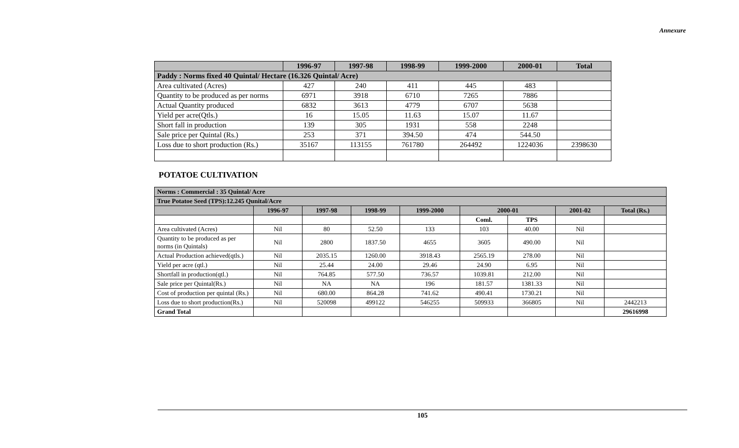Annexure
| | 1996-97 | 1997-98 | 1998-99 | 1999-2000 | 2000-01 | Total |
| --- | --- | --- | --- | --- | --- | --- |
| Paddy : Norms fixed 40 Quintal/ Hectare (16.326 Quintal/ Acre) | | | | | | |
| Area cultivated (Acres) | 427 | 240 | 411 | 445 | 483 | |
| Quantity to be produced as per norms | 6971 | 3918 | 6710 | 7265 | 7886 | |
| Actual Quantity produced | 6832 | 3613 | 4779 | 6707 | 5638 | |
| Yield per acre(Qtls.) | 16 | 15.05 | 11.63 | 15.07 | 11.67 | |
| Short fall in production | 139 | 305 | 1931 | 558 | 2248 | |
| Sale price per Quintal (Rs.) | 253 | 371 | 394.50 | 474 | 544.50 | |
| Loss due to short production (Rs.) | 35167 | 113155 | 761780 | 264492 | 1224036 | 2398630 |
POTATOE CULTIVATION
| Norms : Commercial : 35 Quintal/ Acre | | | | | | | | |
| True Potatoe Seed (TPS):12.245 Qunital/Acre | | | | | | | | |
| | 1996-97 | 1997-98 | 1998-99 | 1999-2000 | 2000-01 | | 2001-02 | Total (Rs.) |
| | | | | | Coml. | TPS | | |
| Area cultivated (Acres) | Nil | 80 | 52.50 | 133 | 103 | 40.00 | Nil | |
| Quantity to be produced as per norms (in Quintals) | Nil | 2800 | 1837.50 | 4655 | 3605 | 490.00 | Nil | |
| Actual Production achieved(qtls.) | Nil | 2035.15 | 1260.00 | 3918.43 | 2565.19 | 278.00 | Nil | |
| Yield per acre (qtl.) | Nil | 25.44 | 24.00 | 29.46 | 24.90 | 6.95 | Nil | |
| Shortfall in production(qtl.) | Nil | 764.85 | 577.50 | 736.57 | 1039.81 | 212.00 | Nil | |
| Sale price per Quintal(Rs.) | Nil | NA | NA | 196 | 181.57 | 1381.33 | Nil | |
| Cost of production per quintal (Rs.) | Nil | 680.00 | 864.28 | 741.62 | 490.41 | 1730.21 | Nil | |
| Loss due to short production(Rs.) | Nil | 520098 | 499122 | 546255 | 509933 | 366805 | Nil | 2442213 |
| Grand Total | | | | | | | | 29616998 |
105